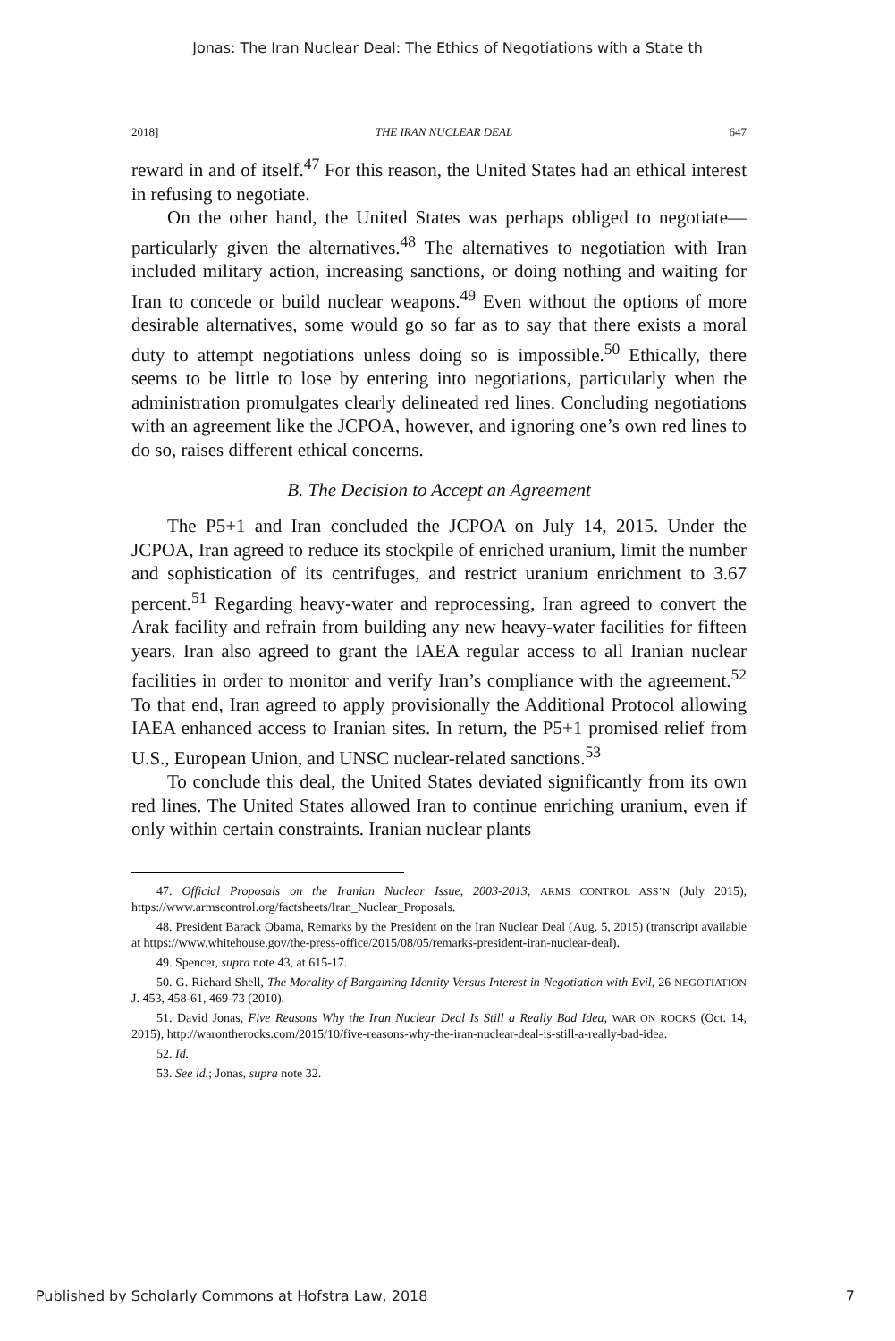Jonas: The Iran Nuclear Deal: The Ethics of Negotiations with a State th
2018] THE IRAN NUCLEAR DEAL 647
reward in and of itself.<sup>47</sup> For this reason, the United States had an ethical interest in refusing to negotiate.
On the other hand, the United States was perhaps obliged to negotiate—particularly given the alternatives.<sup>48</sup> The alternatives to negotiation with Iran included military action, increasing sanctions, or doing nothing and waiting for Iran to concede or build nuclear weapons.<sup>49</sup> Even without the options of more desirable alternatives, some would go so far as to say that there exists a moral duty to attempt negotiations unless doing so is impossible.<sup>50</sup> Ethically, there seems to be little to lose by entering into negotiations, particularly when the administration promulgates clearly delineated red lines. Concluding negotiations with an agreement like the JCPOA, however, and ignoring one’s own red lines to do so, raises different ethical concerns.
B. The Decision to Accept an Agreement
The P5+1 and Iran concluded the JCPOA on July 14, 2015. Under the JCPOA, Iran agreed to reduce its stockpile of enriched uranium, limit the number and sophistication of its centrifuges, and restrict uranium enrichment to 3.67 percent.<sup>51</sup> Regarding heavy-water and reprocessing, Iran agreed to convert the Arak facility and refrain from building any new heavy-water facilities for fifteen years. Iran also agreed to grant the IAEA regular access to all Iranian nuclear facilities in order to monitor and verify Iran’s compliance with the agreement.<sup>52</sup> To that end, Iran agreed to apply provisionally the Additional Protocol allowing IAEA enhanced access to Iranian sites. In return, the P5+1 promised relief from U.S., European Union, and UNSC nuclear-related sanctions.<sup>53</sup>
To conclude this deal, the United States deviated significantly from its own red lines. The United States allowed Iran to continue enriching uranium, even if only within certain constraints. Iranian nuclear plants
47. Official Proposals on the Iranian Nuclear Issue, 2003-2013, ARMS CONTROL ASS’N (July 2015), https://www.armscontrol.org/factsheets/Iran_Nuclear_Proposals.
48. President Barack Obama, Remarks by the President on the Iran Nuclear Deal (Aug. 5, 2015) (transcript available at https://www.whitehouse.gov/the-press-office/2015/08/05/remarks-president-iran-nuclear-deal).
49. Spencer, supra note 43, at 615-17.
50. G. Richard Shell, The Morality of Bargaining Identity Versus Interest in Negotiation with Evil, 26 NEGOTIATION J. 453, 458-61, 469-73 (2010).
51. David Jonas, Five Reasons Why the Iran Nuclear Deal Is Still a Really Bad Idea, WAR ON ROCKS (Oct. 14, 2015), http://warontherocks.com/2015/10/five-reasons-why-the-iran-nuclear-deal-is-still-a-really-bad-idea.
52. Id.
53. See id.; Jonas, supra note 32.
Published by Scholarly Commons at Hofstra Law, 2018 7